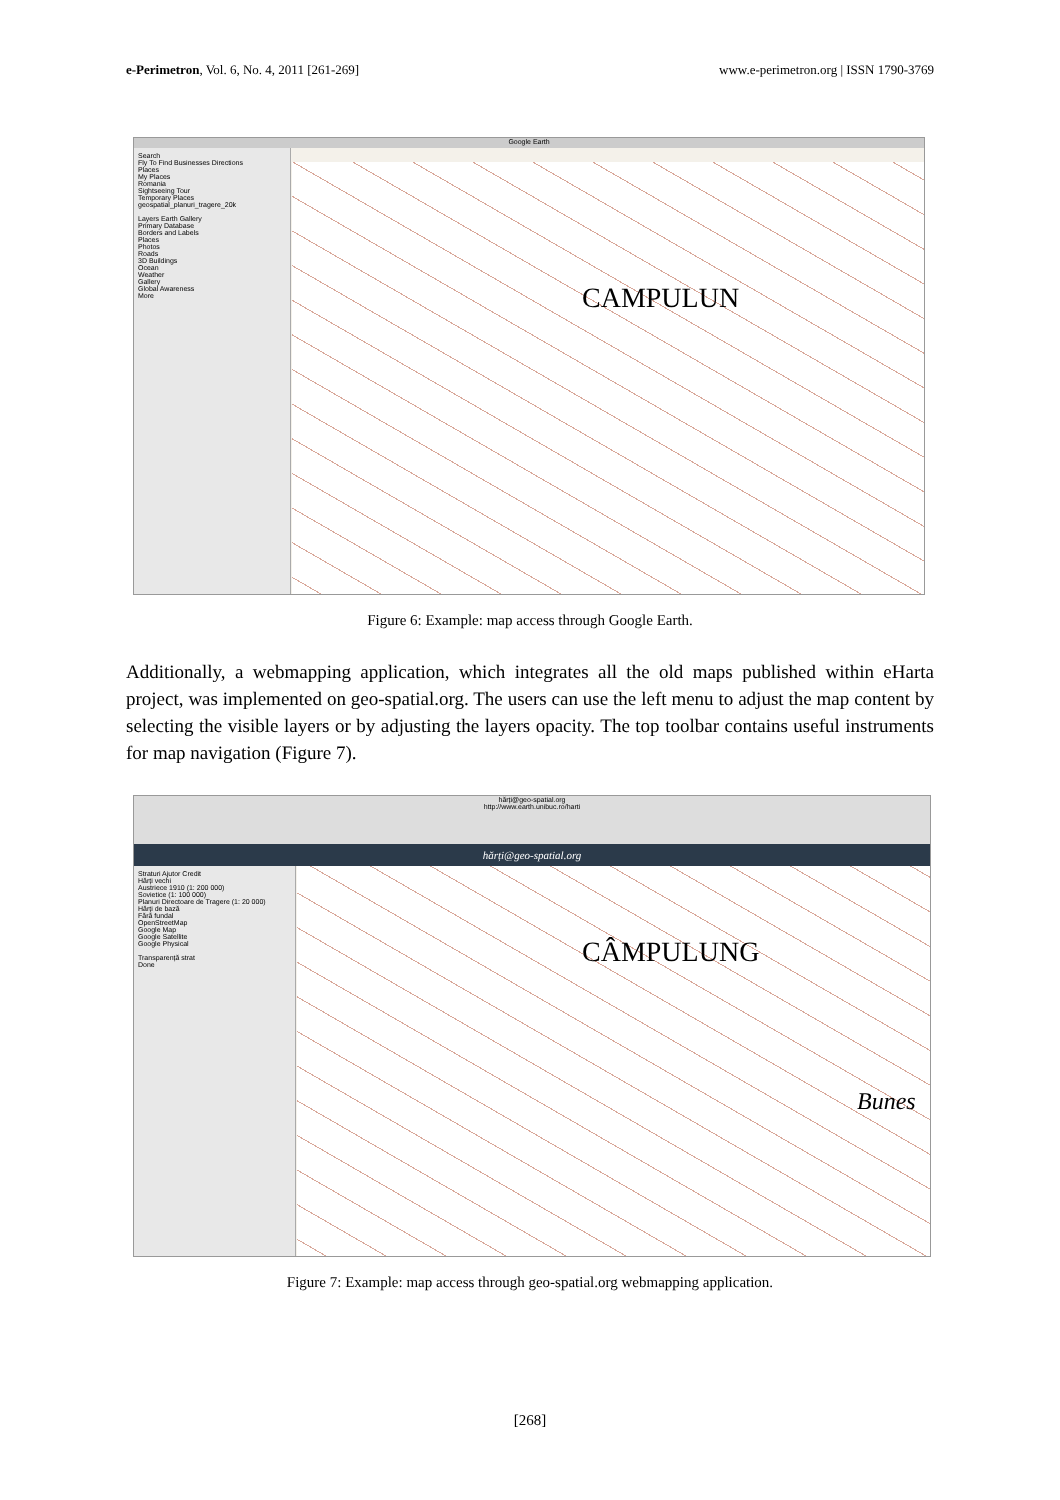e-Perimetron, Vol. 6, No. 4, 2011 [261-269] www.e-perimetron.org | ISSN 1790-3769
Google Earth
Search
Fly To Find Businesses Directions
Places
My Places
Romania
Sightseeing Tour
Temporary Places
geospatial_planuri_tragere_20k
Layers Earth Gallery
Primary Database
Borders and Labels
Places
Photos
Roads
3D Buildings
Ocean
Weather
Gallery
Global Awareness
More
CAMPULUN
Figure 6: Example: map access through Google Earth.
Additionally, a webmapping application, which integrates all the old maps published within eHarta project, was implemented on geo-spatial.org. The users can use the left menu to adjust the map content by selecting the visible layers or by adjusting the layers opacity. The top toolbar contains useful instruments for map navigation (Figure 7).
hărți@geo-spatial.org
http://www.earth.unibuc.ro/harti
hărți@geo-spatial.org
Straturi Ajutor Credit
Hărți vechi
Austriece 1910 (1: 200 000)
Sovietice (1: 100 000)
Planuri Directoare de Tragere (1: 20 000)
Hărți de bază
Fără fundal
OpenStreetMap
Google Map
Google Satellite
Google Physical
Transparență strat
Done
CÂMPULUNG
Bunes
Figure 7: Example: map access through geo-spatial.org webmapping application.
[268]